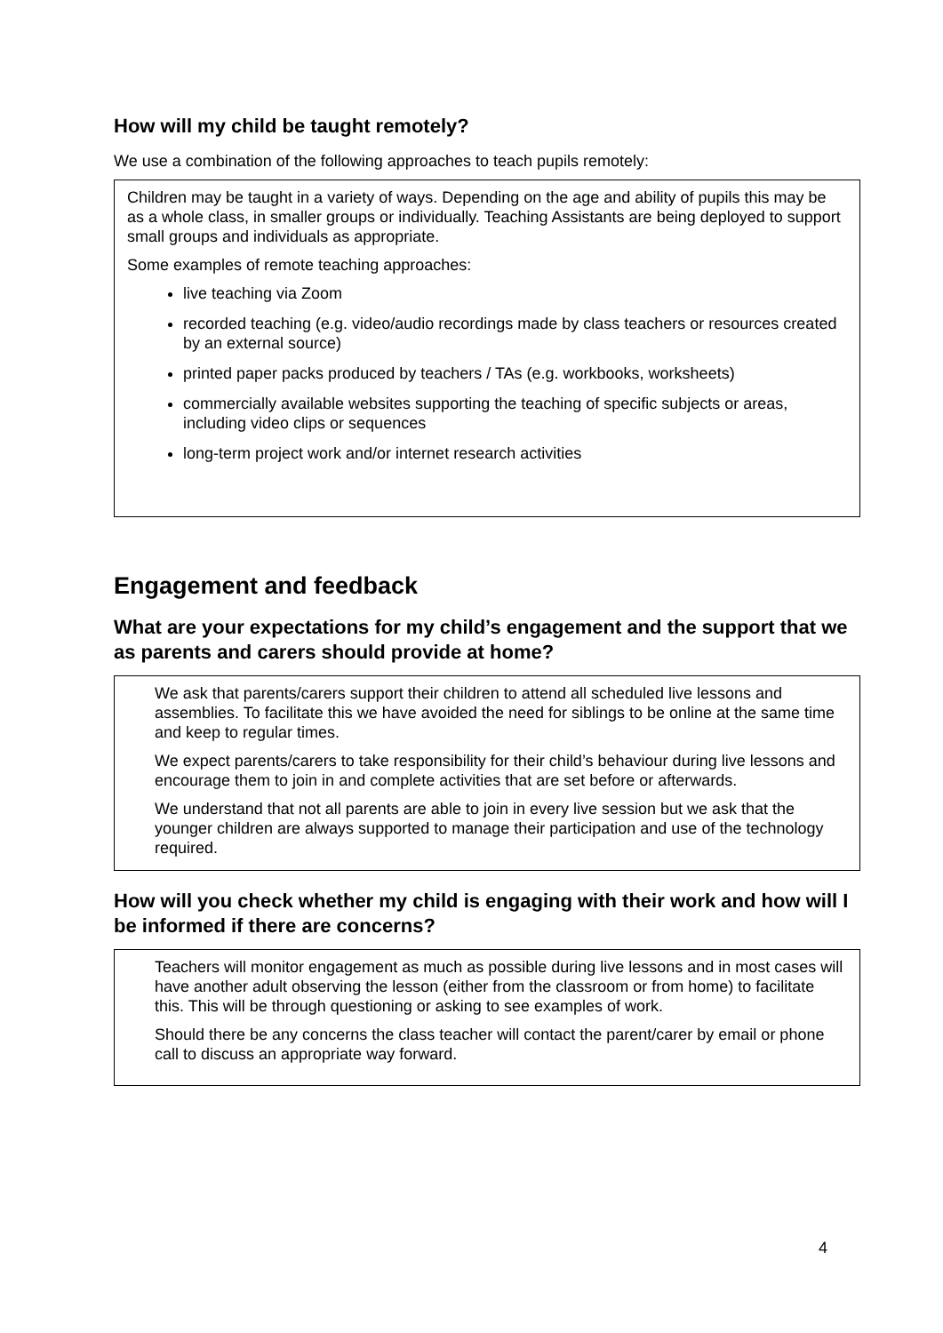How will my child be taught remotely?
We use a combination of the following approaches to teach pupils remotely:
Children may be taught in a variety of ways. Depending on the age and ability of pupils this may be as a whole class, in smaller groups or individually. Teaching Assistants are being deployed to support small groups and individuals as appropriate.
Some examples of remote teaching approaches:
live teaching via Zoom
recorded teaching (e.g. video/audio recordings made by class teachers or resources created by an external source)
printed paper packs produced by teachers / TAs (e.g. workbooks, worksheets)
commercially available websites supporting the teaching of specific subjects or areas, including video clips or sequences
long-term project work and/or internet research activities
Engagement and feedback
What are your expectations for my child’s engagement and the support that we as parents and carers should provide at home?
We ask that parents/carers support their children to attend all scheduled live lessons and assemblies. To facilitate this we have avoided the need for siblings to be online at the same time and keep to regular times.
We expect parents/carers to take responsibility for their child’s behaviour during live lessons and encourage them to join in and complete activities that are set before or afterwards.
We understand that not all parents are able to join in every live session but we ask that the younger children are always supported to manage their participation and use of the technology required.
How will you check whether my child is engaging with their work and how will I be informed if there are concerns?
Teachers will monitor engagement as much as possible during live lessons and in most cases will have another adult observing the lesson (either from the classroom or from home) to facilitate this. This will be through questioning or asking to see examples of work.
Should there be any concerns the class teacher will contact the parent/carer by email or phone call to discuss an appropriate way forward.
4